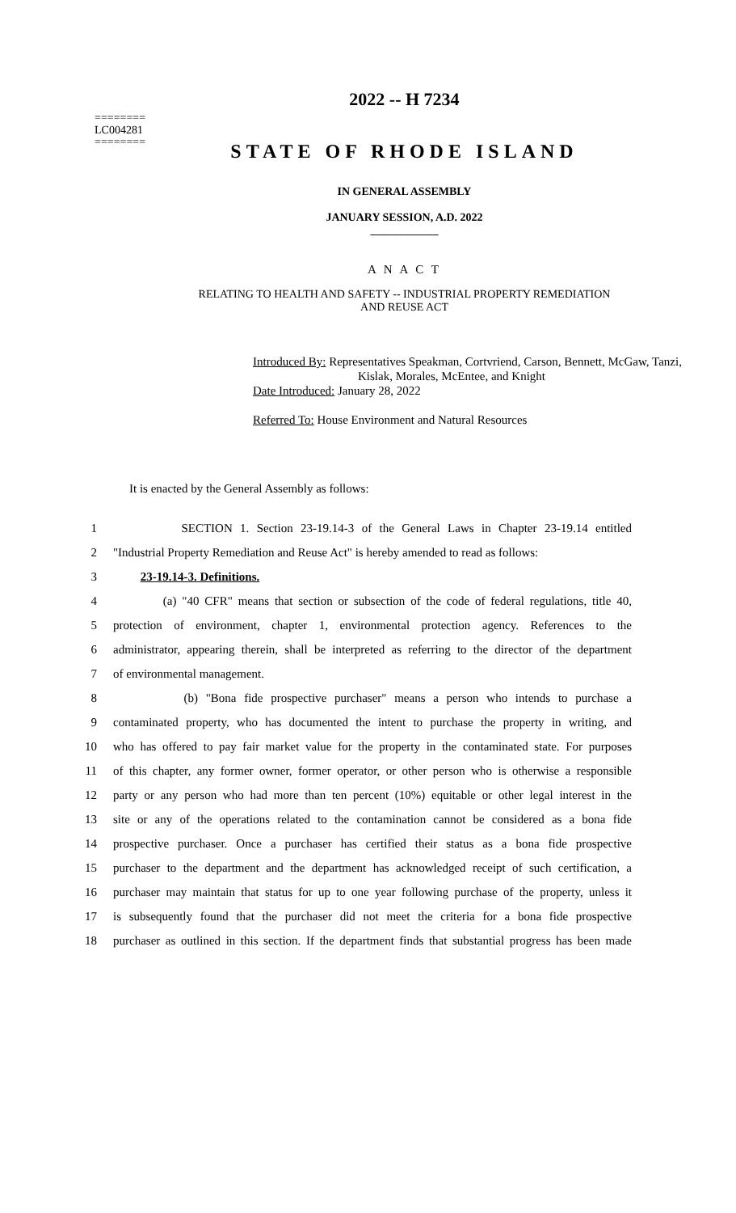========
LC004281
========
2022 -- H 7234
STATE OF RHODE ISLAND
IN GENERAL ASSEMBLY
JANUARY SESSION, A.D. 2022
____________
A N A C T
RELATING TO HEALTH AND SAFETY -- INDUSTRIAL PROPERTY REMEDIATION
AND REUSE ACT
Introduced By: Representatives Speakman, Cortvriend, Carson, Bennett, McGaw, Tanzi,
Kislak, Morales, McEntee, and Knight
Date Introduced: January 28, 2022
Referred To: House Environment and Natural Resources
It is enacted by the General Assembly as follows:
1 SECTION 1. Section 23-19.14-3 of the General Laws in Chapter 23-19.14 entitled
2 "Industrial Property Remediation and Reuse Act" is hereby amended to read as follows:
3 23-19.14-3. Definitions.
4 (a) "40 CFR" means that section or subsection of the code of federal regulations, title 40,
5 protection of environment, chapter 1, environmental protection agency. References to the
6 administrator, appearing therein, shall be interpreted as referring to the director of the department
7 of environmental management.
8 (b) "Bona fide prospective purchaser" means a person who intends to purchase a
9 contaminated property, who has documented the intent to purchase the property in writing, and
10 who has offered to pay fair market value for the property in the contaminated state. For purposes
11 of this chapter, any former owner, former operator, or other person who is otherwise a responsible
12 party or any person who had more than ten percent (10%) equitable or other legal interest in the
13 site or any of the operations related to the contamination cannot be considered as a bona fide
14 prospective purchaser. Once a purchaser has certified their status as a bona fide prospective
15 purchaser to the department and the department has acknowledged receipt of such certification, a
16 purchaser may maintain that status for up to one year following purchase of the property, unless it
17 is subsequently found that the purchaser did not meet the criteria for a bona fide prospective
18 purchaser as outlined in this section. If the department finds that substantial progress has been made